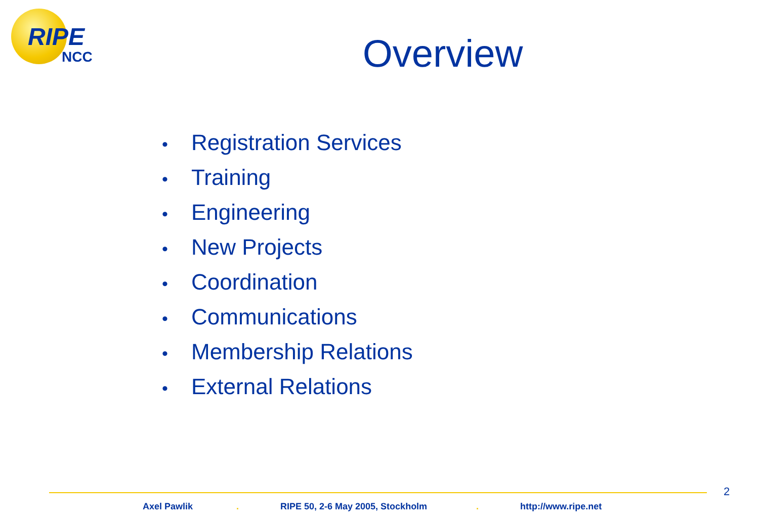RIPE
NCC
Overview
• Registration Services
• Training
• Engineering
• New Projects
• Coordination
• Communications
• Membership Relations
• External Relations
2
Axel Pawlik .
RIPE 50, 2-6 May 2005, Stockholm
. http://www.ripe.net